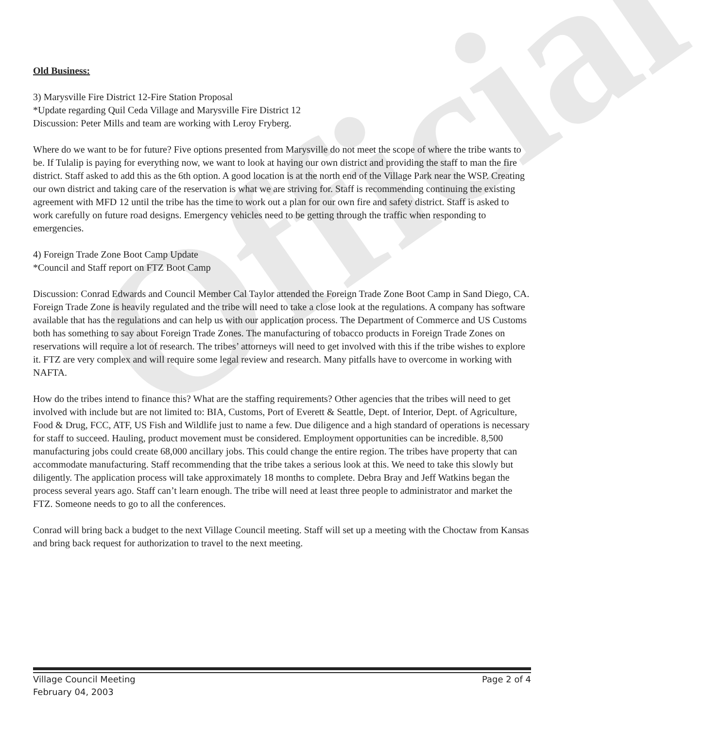Official
Old Business:
3) Marysville Fire District 12-Fire Station Proposal
*Update regarding Quil Ceda Village and Marysville Fire District 12
Discussion: Peter Mills and team are working with Leroy Fryberg.
Where do we want to be for future? Five options presented from Marysville do not meet the scope of where the tribe wants to be. If Tulalip is paying for everything now, we want to look at having our own district and providing the staff to man the fire district. Staff asked to add this as the 6th option. A good location is at the north end of the Village Park near the WSP. Creating our own district and taking care of the reservation is what we are striving for. Staff is recommending continuing the existing agreement with MFD 12 until the tribe has the time to work out a plan for our own fire and safety district. Staff is asked to work carefully on future road designs. Emergency vehicles need to be getting through the traffic when responding to emergencies.
4) Foreign Trade Zone Boot Camp Update
*Council and Staff report on FTZ Boot Camp
Discussion: Conrad Edwards and Council Member Cal Taylor attended the Foreign Trade Zone Boot Camp in Sand Diego, CA. Foreign Trade Zone is heavily regulated and the tribe will need to take a close look at the regulations. A company has software available that has the regulations and can help us with our application process. The Department of Commerce and US Customs both has something to say about Foreign Trade Zones. The manufacturing of tobacco products in Foreign Trade Zones on reservations will require a lot of research. The tribes’ attorneys will need to get involved with this if the tribe wishes to explore it. FTZ are very complex and will require some legal review and research. Many pitfalls have to overcome in working with NAFTA.
How do the tribes intend to finance this? What are the staffing requirements? Other agencies that the tribes will need to get involved with include but are not limited to: BIA, Customs, Port of Everett & Seattle, Dept. of Interior, Dept. of Agriculture, Food & Drug, FCC, ATF, US Fish and Wildlife just to name a few. Due diligence and a high standard of operations is necessary for staff to succeed. Hauling, product movement must be considered. Employment opportunities can be incredible. 8,500 manufacturing jobs could create 68,000 ancillary jobs. This could change the entire region. The tribes have property that can accommodate manufacturing. Staff recommending that the tribe takes a serious look at this. We need to take this slowly but diligently. The application process will take approximately 18 months to complete. Debra Bray and Jeff Watkins began the process several years ago. Staff can’t learn enough. The tribe will need at least three people to administrator and market the FTZ. Someone needs to go to all the conferences.
Conrad will bring back a budget to the next Village Council meeting. Staff will set up a meeting with the Choctaw from Kansas and bring back request for authorization to travel to the next meeting.
Village Council Meeting
February 04, 2003
Page 2 of 4